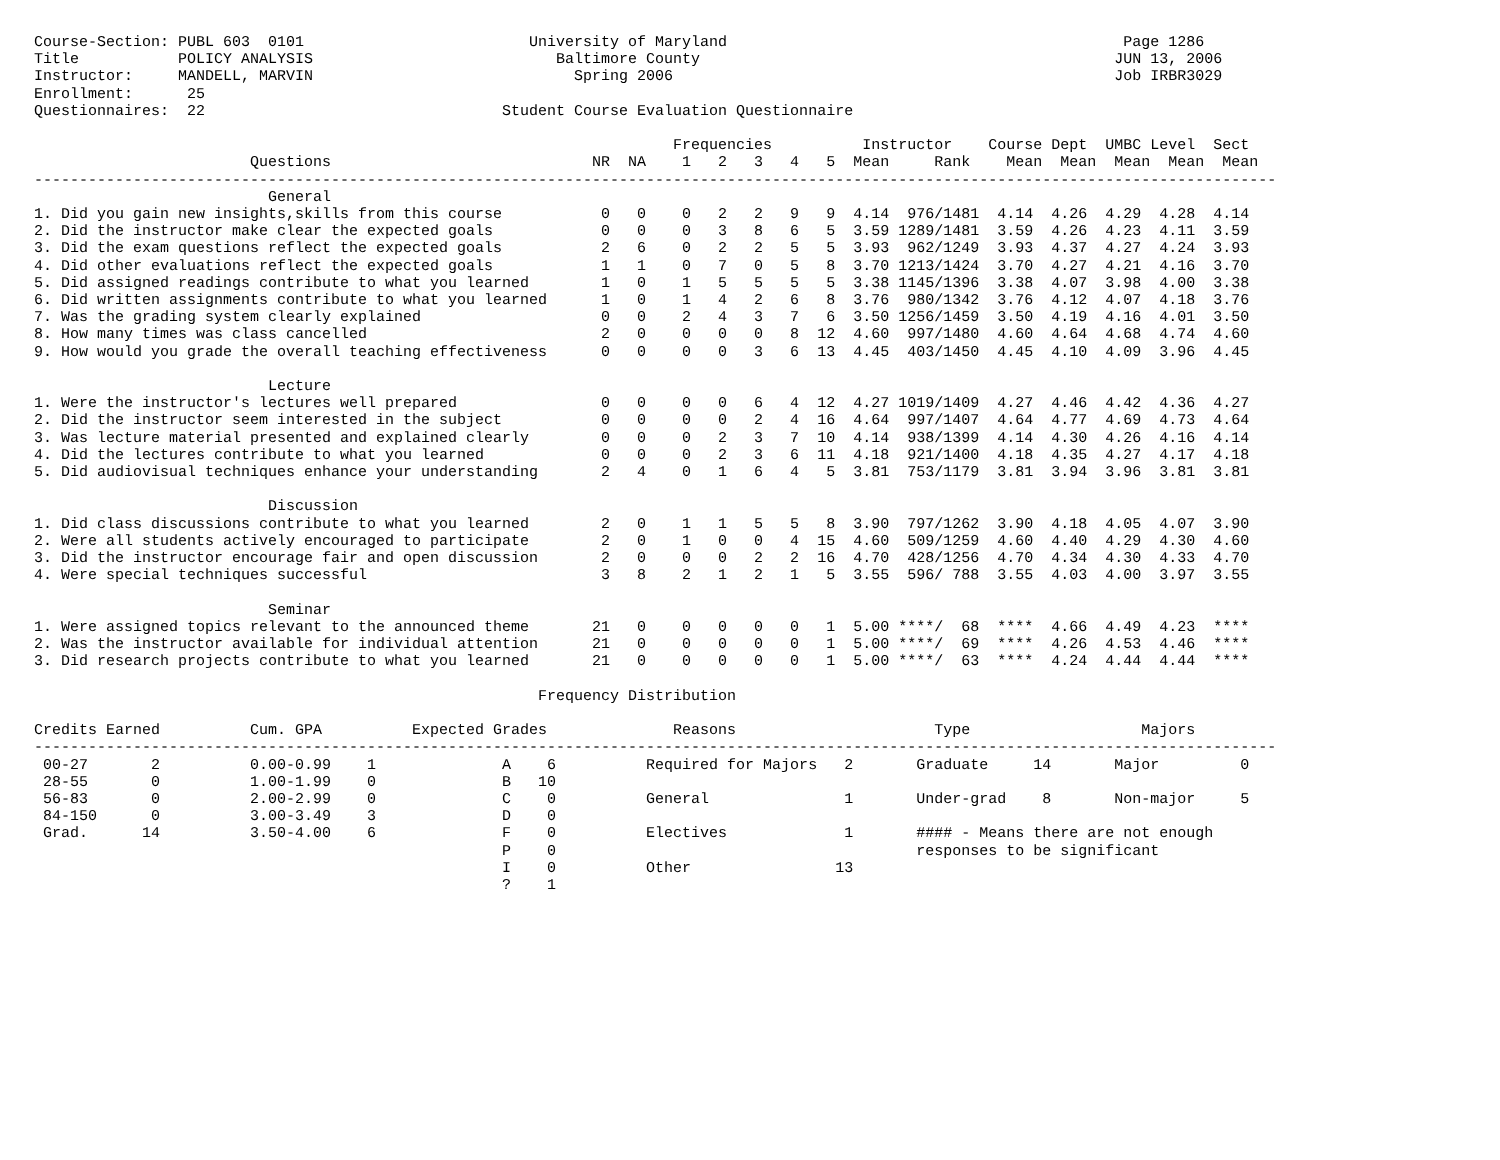Course-Section: PUBL 603  0101                         University of Maryland                                            Page 1286
Title           POLICY ANALYSIS                           Baltimore County                                              JUN 13, 2006
Instructor:     MANDELL, MARVIN                             Spring 2006                                                 Job IRBR3029
Enrollment:      25
Questionnaires:  22                                 Student Course Evaluation Questionnaire

                                                                       Frequencies          Instructor    Course Dept  UMBC Level  Sect
                        Questions                             NR  NA    1   2   3   4   5  Mean     Rank    Mean  Mean  Mean  Mean  Mean
------------------------------------------------------------------------------------------------------------------------------------------
                          General
1. Did you gain new insights,skills from this course           0   0    0   2   2   9   9  4.14  976/1481  4.14  4.26  4.29  4.28  4.14
2. Did the instructor make clear the expected goals            0   0    0   3   8   6   5  3.59 1289/1481  3.59  4.26  4.23  4.11  3.59
3. Did the exam questions reflect the expected goals           2   6    0   2   2   5   5  3.93  962/1249  3.93  4.37  4.27  4.24  3.93
4. Did other evaluations reflect the expected goals            1   1    0   7   0   5   8  3.70 1213/1424  3.70  4.27  4.21  4.16  3.70
5. Did assigned readings contribute to what you learned        1   0    1   5   5   5   5  3.38 1145/1396  3.38  4.07  3.98  4.00  3.38
6. Did written assignments contribute to what you learned      1   0    1   4   2   6   8  3.76  980/1342  3.76  4.12  4.07  4.18  3.76
7. Was the grading system clearly explained                    0   0    2   4   3   7   6  3.50 1256/1459  3.50  4.19  4.16  4.01  3.50
8. How many times was class cancelled                          2   0    0   0   0   8  12  4.60  997/1480  4.60  4.64  4.68  4.74  4.60
9. How would you grade the overall teaching effectiveness      0   0    0   0   3   6  13  4.45  403/1450  4.45  4.10  4.09  3.96  4.45

                          Lecture
1. Were the instructor's lectures well prepared                0   0    0   0   6   4  12  4.27 1019/1409  4.27  4.46  4.42  4.36  4.27
2. Did the instructor seem interested in the subject           0   0    0   0   2   4  16  4.64  997/1407  4.64  4.77  4.69  4.73  4.64
3. Was lecture material presented and explained clearly        0   0    0   2   3   7  10  4.14  938/1399  4.14  4.30  4.26  4.16  4.14
4. Did the lectures contribute to what you learned             0   0    0   2   3   6  11  4.18  921/1400  4.18  4.35  4.27  4.17  4.18
5. Did audiovisual techniques enhance your understanding       2   4    0   1   6   4   5  3.81  753/1179  3.81  3.94  3.96  3.81  3.81

                          Discussion
1. Did class discussions contribute to what you learned        2   0    1   1   5   5   8  3.90  797/1262  3.90  4.18  4.05  4.07  3.90
2. Were all students actively encouraged to participate        2   0    1   0   0   4  15  4.60  509/1259  4.60  4.40  4.29  4.30  4.60
3. Did the instructor encourage fair and open discussion       2   0    0   0   2   2  16  4.70  428/1256  4.70  4.34  4.30  4.33  4.70
4. Were special techniques successful                          3   8    2   1   2   1   5  3.55  596/ 788  3.55  4.03  4.00  3.97  3.55

                          Seminar
1. Were assigned topics relevant to the announced theme       21   0    0   0   0   0   1  5.00 ****/  68  ****  4.66  4.49  4.23  ****
2. Was the instructor available for individual attention      21   0    0   0   0   0   1  5.00 ****/  69  ****  4.26  4.53  4.46  ****
3. Did research projects contribute to what you learned       21   0    0   0   0   0   1  5.00 ****/  63  ****  4.24  4.44  4.44  ****

                                                        Frequency Distribution

Credits Earned          Cum. GPA          Expected Grades              Reasons                      Type                   Majors
------------------------------------------------------------------------------------------------------------------------------------------
 00-27       2          0.00-0.99    1              A    6          Required for Majors   2       Graduate     14       Major         0
 28-55       0          1.00-1.99    0              B   10
 56-83       0          2.00-2.99    0              C    0          General               1       Under-grad    8       Non-major     5
 84-150      0          3.00-3.49    3              D    0
 Grad.      14          3.50-4.00    6              F    0          Electives             1       #### - Means there are not enough
                                                    P    0                                        responses to be significant
                                                    I    0          Other                13
                                                    ?    1